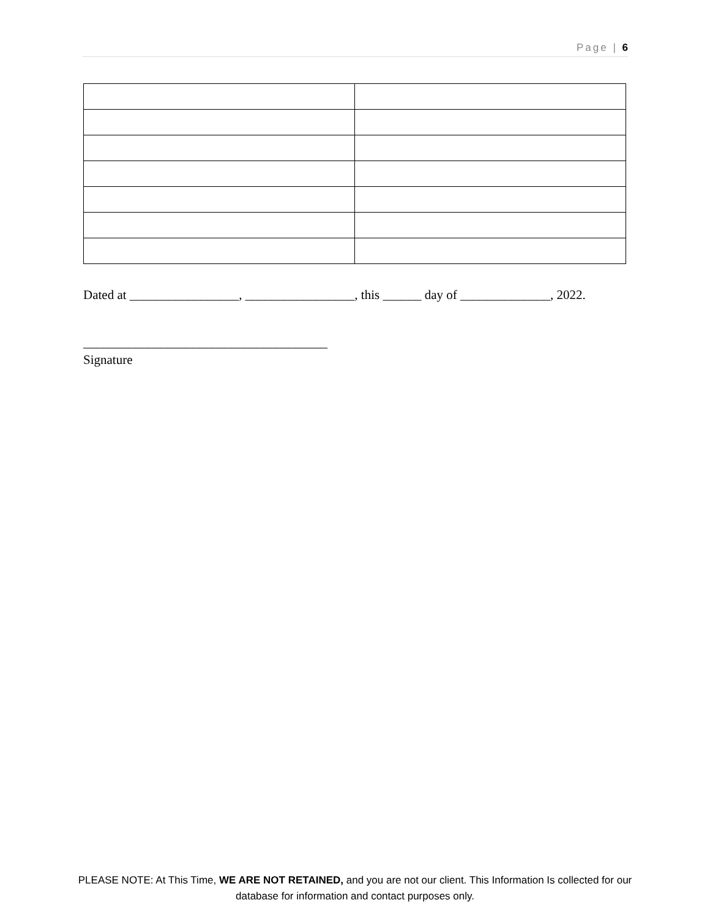Page | 6
Dated at _________________, _________________, this ______ day of ______________, 2022.
______________________________________
Signature
PLEASE NOTE: At This Time, WE ARE NOT RETAINED, and you are not our client. This Information Is collected for our database for information and contact purposes only.